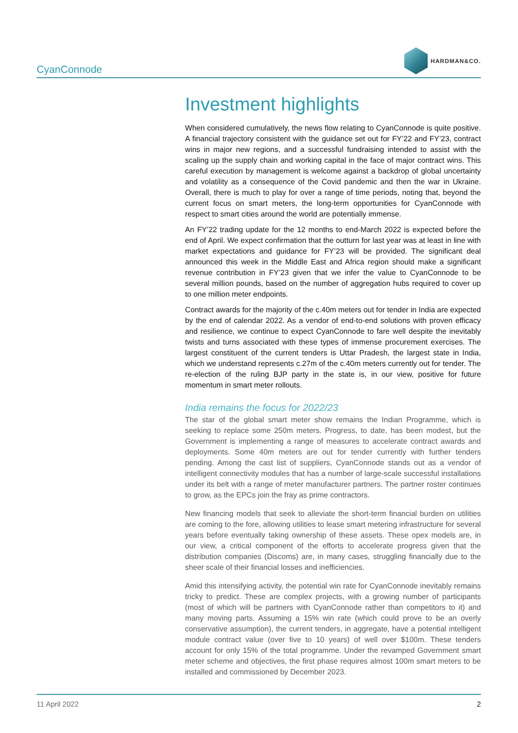CyanConnode
HARDMAN&CO.
Investment highlights
When considered cumulatively, the news flow relating to CyanConnode is quite positive. A financial trajectory consistent with the guidance set out for FY’22 and FY’23, contract wins in major new regions, and a successful fundraising intended to assist with the scaling up the supply chain and working capital in the face of major contract wins. This careful execution by management is welcome against a backdrop of global uncertainty and volatility as a consequence of the Covid pandemic and then the war in Ukraine. Overall, there is much to play for over a range of time periods, noting that, beyond the current focus on smart meters, the long-term opportunities for CyanConnode with respect to smart cities around the world are potentially immense.
An FY’22 trading update for the 12 months to end-March 2022 is expected before the end of April. We expect confirmation that the outturn for last year was at least in line with market expectations and guidance for FY’23 will be provided. The significant deal announced this week in the Middle East and Africa region should make a significant revenue contribution in FY’23 given that we infer the value to CyanConnode to be several million pounds, based on the number of aggregation hubs required to cover up to one million meter endpoints.
Contract awards for the majority of the c.40m meters out for tender in India are expected by the end of calendar 2022. As a vendor of end-to-end solutions with proven efficacy and resilience, we continue to expect CyanConnode to fare well despite the inevitably twists and turns associated with these types of immense procurement exercises. The largest constituent of the current tenders is Uttar Pradesh, the largest state in India, which we understand represents c.27m of the c.40m meters currently out for tender. The re-election of the ruling BJP party in the state is, in our view, positive for future momentum in smart meter rollouts.
India remains the focus for 2022/23
The star of the global smart meter show remains the Indian Programme, which is seeking to replace some 250m meters. Progress, to date, has been modest, but the Government is implementing a range of measures to accelerate contract awards and deployments. Some 40m meters are out for tender currently with further tenders pending. Among the cast list of suppliers, CyanConnode stands out as a vendor of intelligent connectivity modules that has a number of large-scale successful installations under its belt with a range of meter manufacturer partners. The partner roster continues to grow, as the EPCs join the fray as prime contractors.
New financing models that seek to alleviate the short-term financial burden on utilities are coming to the fore, allowing utilities to lease smart metering infrastructure for several years before eventually taking ownership of these assets. These opex models are, in our view, a critical component of the efforts to accelerate progress given that the distribution companies (Discoms) are, in many cases, struggling financially due to the sheer scale of their financial losses and inefficiencies.
Amid this intensifying activity, the potential win rate for CyanConnode inevitably remains tricky to predict. These are complex projects, with a growing number of participants (most of which will be partners with CyanConnode rather than competitors to it) and many moving parts. Assuming a 15% win rate (which could prove to be an overly conservative assumption), the current tenders, in aggregate, have a potential intelligent module contract value (over five to 10 years) of well over $100m. These tenders account for only 15% of the total programme. Under the revamped Government smart meter scheme and objectives, the first phase requires almost 100m smart meters to be installed and commissioned by December 2023.
11 April 2022 2